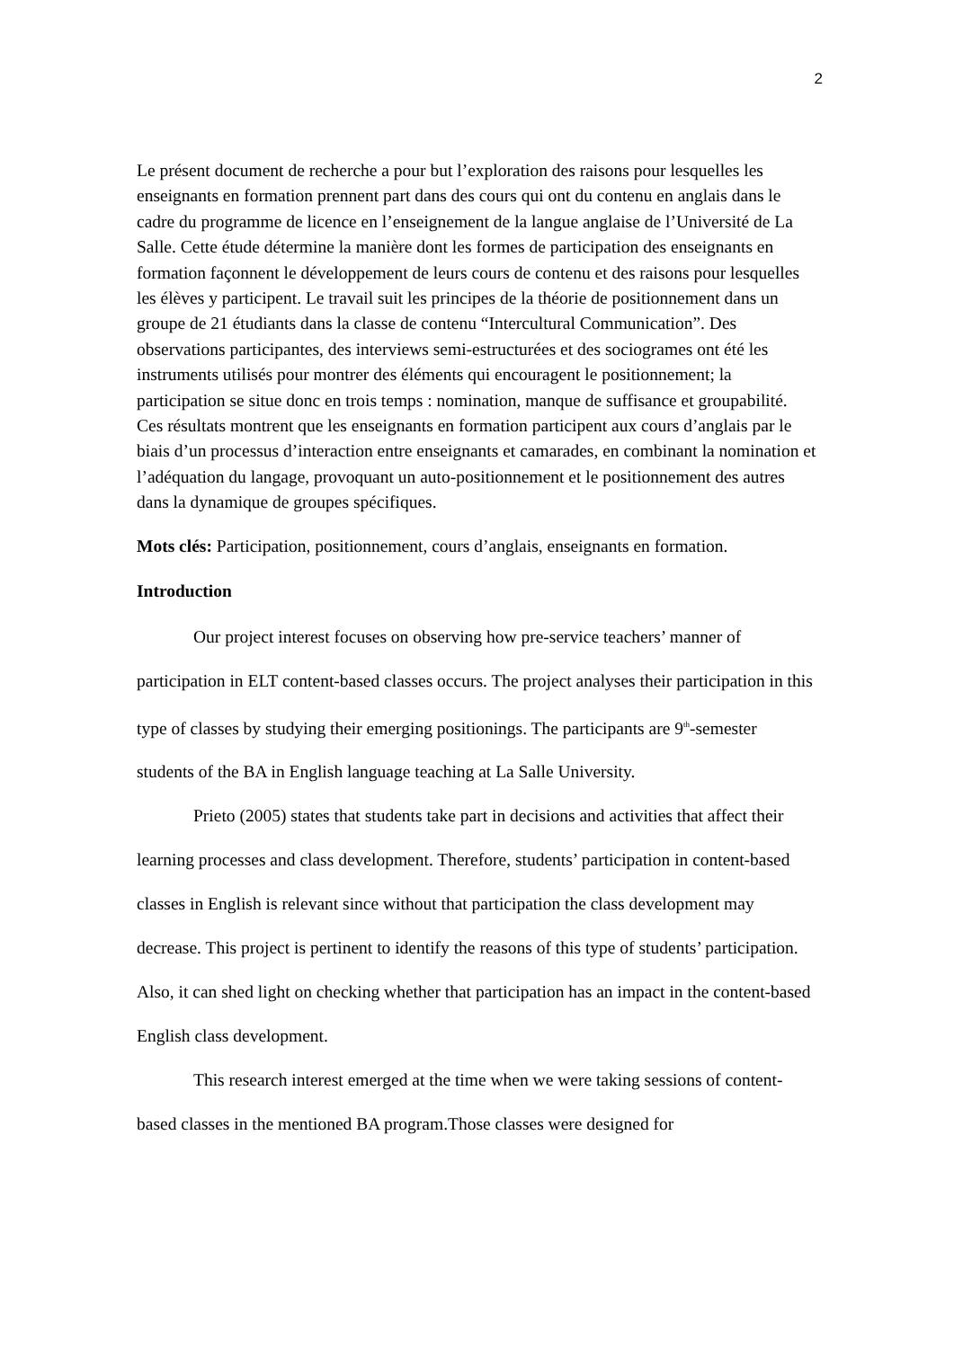2
Le présent document de recherche a pour but l’exploration des raisons pour lesquelles les enseignants en formation prennent part dans des cours qui ont du contenu en anglais dans le cadre du programme de licence en l’enseignement de la langue anglaise de l’Université de La Salle. Cette étude détermine la manière dont les formes de participation des enseignants en formation façonnent le développement de leurs cours de contenu et des raisons pour lesquelles les élèves y participent. Le travail suit les principes de la théorie de positionnement dans un groupe de 21 étudiants dans la classe de contenu “Intercultural Communication”. Des observations participantes, des interviews semi-estructurées et des sociogrames ont été les instruments utilisés pour montrer des éléments qui encouragent le positionnement; la participation se situe donc en trois temps : nomination, manque de suffisance et groupabilité. Ces résultats montrent que les enseignants en formation participent aux cours d’anglais par le biais d’un processus d’interaction entre enseignants et camarades, en combinant la nomination et l’adéquation du langage, provoquant un auto-positionnement et le positionnement des autres dans la dynamique de groupes spécifiques.
Mots clés: Participation, positionnement, cours d’anglais, enseignants en formation.
Introduction
Our project interest focuses on observing how pre-service teachers’ manner of participation in ELT content-based classes occurs. The project analyses their participation in this type of classes by studying their emerging positionings. The participants are 9<sup>th</sup>-semester students of the BA in English language teaching at La Salle University.
Prieto (2005) states that students take part in decisions and activities that affect their learning processes and class development. Therefore, students’ participation in content-based classes in English is relevant since without that participation the class development may decrease. This project is pertinent to identify the reasons of this type of students’ participation. Also, it can shed light on checking whether that participation has an impact in the content-based English class development.
This research interest emerged at the time when we were taking sessions of content-based classes in the mentioned BA program.Those classes were designed for